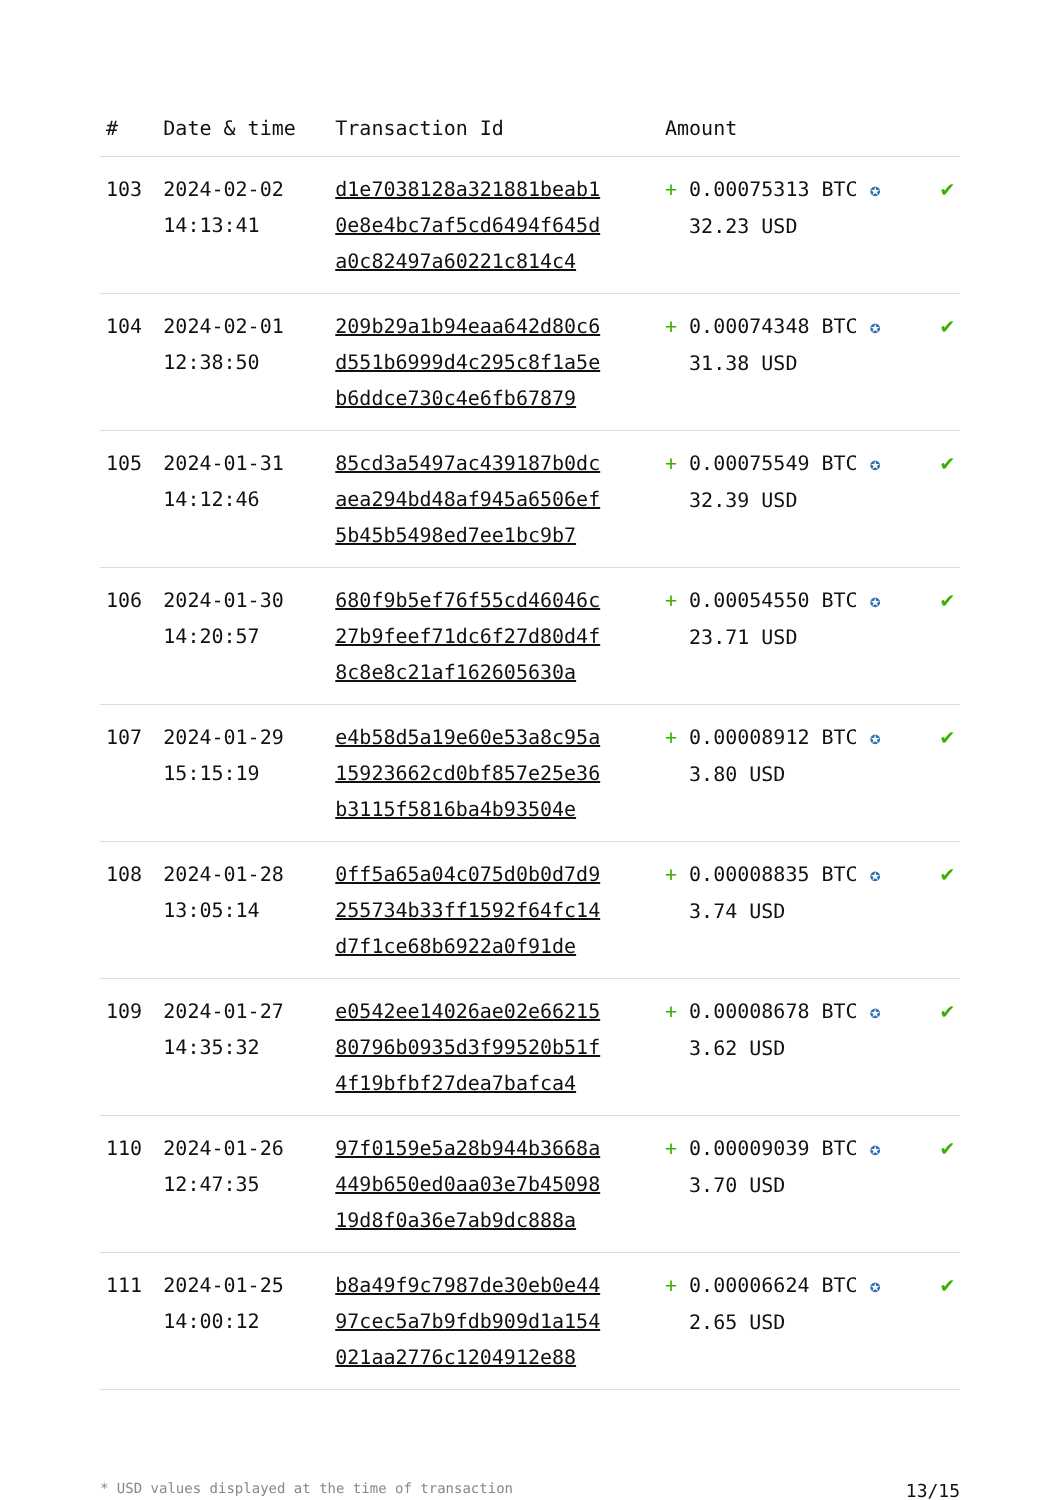| # | Date & time | Transaction Id | Amount | |
| --- | --- | --- | --- | --- |
| 103 | 2024-02-02 14:13:41 | d1e7038128a321881beab1 0e8e4bc7af5cd6494f645d a0c82497a60221c814c4 | + 0.00075313 BTC ✪ 32.23 USD | ✔ |
| 104 | 2024-02-01 12:38:50 | 209b29a1b94eaa642d80c6 d551b6999d4c295c8f1a5e b6ddce730c4e6fb67879 | + 0.00074348 BTC ✪ 31.38 USD | ✔ |
| 105 | 2024-01-31 14:12:46 | 85cd3a5497ac439187b0dc aea294bd48af945a6506ef 5b45b5498ed7ee1bc9b7 | + 0.00075549 BTC ✪ 32.39 USD | ✔ |
| 106 | 2024-01-30 14:20:57 | 680f9b5ef76f55cd46046c 27b9feef71dc6f27d80d4f 8c8e8c21af162605630a | + 0.00054550 BTC ✪ 23.71 USD | ✔ |
| 107 | 2024-01-29 15:15:19 | e4b58d5a19e60e53a8c95a 15923662cd0bf857e25e36 b3115f5816ba4b93504e | + 0.00008912 BTC ✪ 3.80 USD | ✔ |
| 108 | 2024-01-28 13:05:14 | 0ff5a65a04c075d0b0d7d9 255734b33ff1592f64fc14 d7f1ce68b6922a0f91de | + 0.00008835 BTC ✪ 3.74 USD | ✔ |
| 109 | 2024-01-27 14:35:32 | e0542ee14026ae02e66215 80796b0935d3f99520b51f 4f19bfbf27dea7bafca4 | + 0.00008678 BTC ✪ 3.62 USD | ✔ |
| 110 | 2024-01-26 12:47:35 | 97f0159e5a28b944b3668a 449b650ed0aa03e7b45098 19d8f0a36e7ab9dc888a | + 0.00009039 BTC ✪ 3.70 USD | ✔ |
| 111 | 2024-01-25 14:00:12 | b8a49f9c7987de30eb0e44 97cec5a7b9fdb909d1a154 021aa2776c1204912e88 | + 0.00006624 BTC ✪ 2.65 USD | ✔ |
* USD values displayed at the time of transaction 13/15